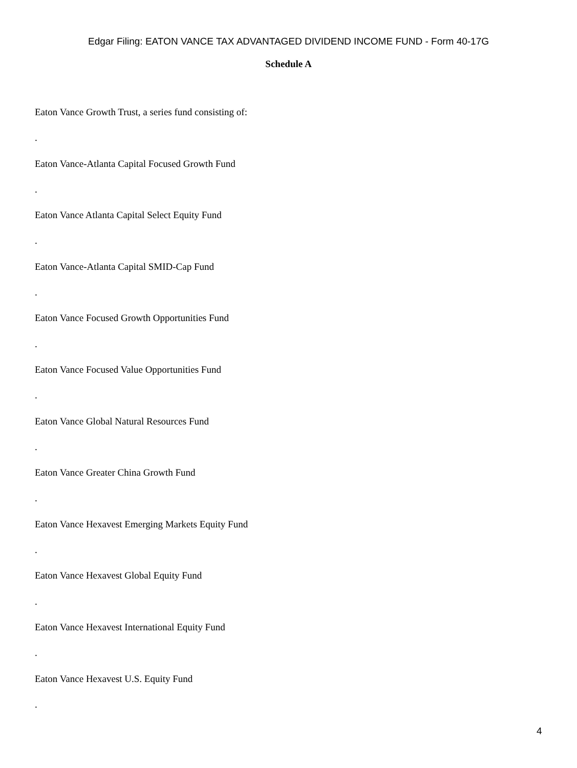Edgar Filing: EATON VANCE TAX ADVANTAGED DIVIDEND INCOME FUND - Form 40-17G
Schedule A
Eaton Vance Growth Trust, a series fund consisting of:
.
Eaton Vance-Atlanta Capital Focused Growth Fund
.
Eaton Vance Atlanta Capital Select Equity Fund
.
Eaton Vance-Atlanta Capital SMID-Cap Fund
.
Eaton Vance Focused Growth Opportunities Fund
.
Eaton Vance Focused Value Opportunities Fund
.
Eaton Vance Global Natural Resources Fund
.
Eaton Vance Greater China Growth Fund
.
Eaton Vance Hexavest Emerging Markets Equity Fund
.
Eaton Vance Hexavest Global Equity Fund
.
Eaton Vance Hexavest International Equity Fund
.
Eaton Vance Hexavest U.S. Equity Fund
.
4